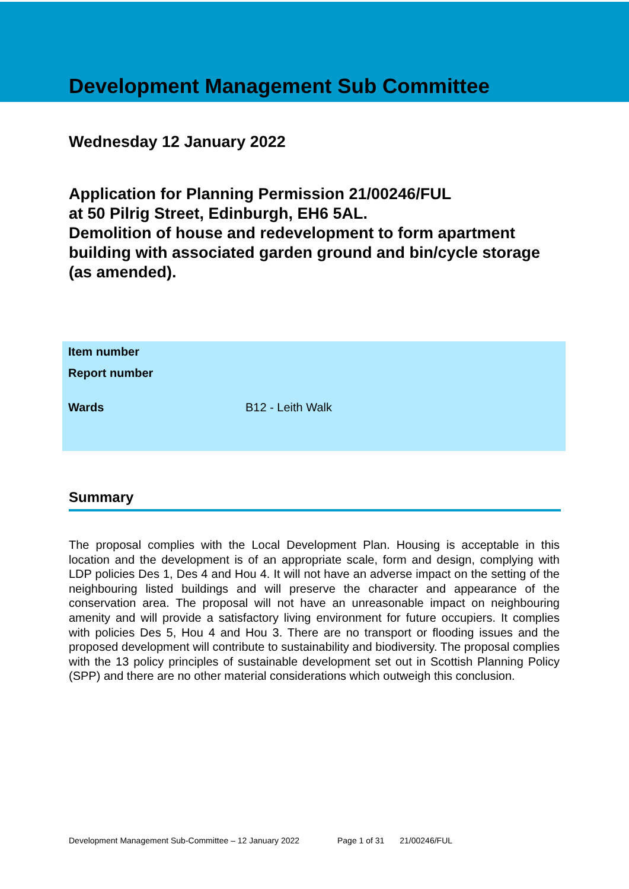Development Management Sub Committee
Wednesday 12 January 2022
Application for Planning Permission 21/00246/FUL
at 50 Pilrig Street, Edinburgh, EH6 5AL.
Demolition of house and redevelopment to form apartment building with associated garden ground and bin/cycle storage (as amended).
| Item number | |
| Report number | |
| Wards | B12 - Leith Walk |
Summary
The proposal complies with the Local Development Plan. Housing is acceptable in this location and the development is of an appropriate scale, form and design, complying with LDP policies Des 1, Des 4 and Hou 4. It will not have an adverse impact on the setting of the neighbouring listed buildings and will preserve the character and appearance of the conservation area. The proposal will not have an unreasonable impact on neighbouring amenity and will provide a satisfactory living environment for future occupiers. It complies with policies Des 5, Hou 4 and Hou 3. There are no transport or flooding issues and the proposed development will contribute to sustainability and biodiversity. The proposal complies with the 13 policy principles of sustainable development set out in Scottish Planning Policy (SPP) and there are no other material considerations which outweigh this conclusion.
Development Management Sub-Committee – 12 January 2022 Page 1 of 31 21/00246/FUL